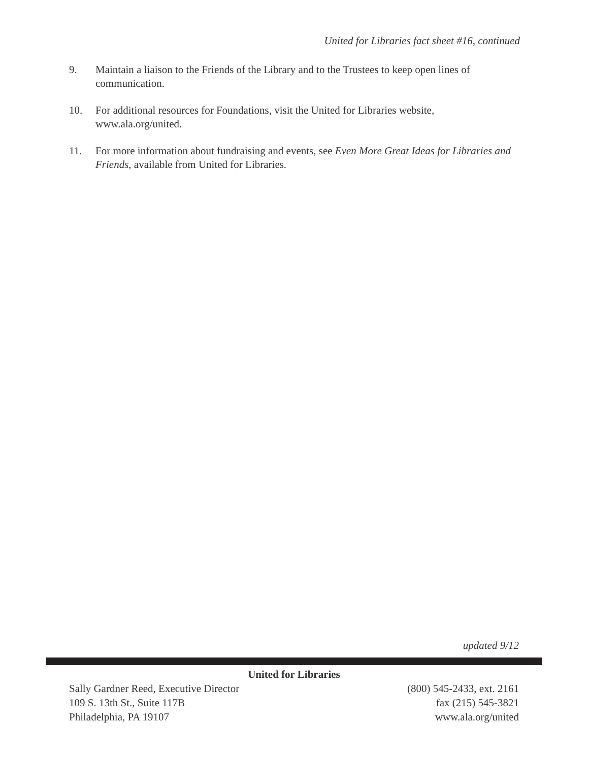United for Libraries fact sheet #16, continued
9. Maintain a liaison to the Friends of the Library and to the Trustees to keep open lines of communication.
10. For additional resources for Foundations, visit the United for Libraries website, www.ala.org/united.
11. For more information about fundraising and events, see Even More Great Ideas for Libraries and Friends, available from United for Libraries.
updated 9/12
United for Libraries
Sally Gardner Reed, Executive Director
109 S. 13th St., Suite 117B
Philadelphia, PA 19107
(800) 545-2433, ext. 2161
fax (215) 545-3821
www.ala.org/united